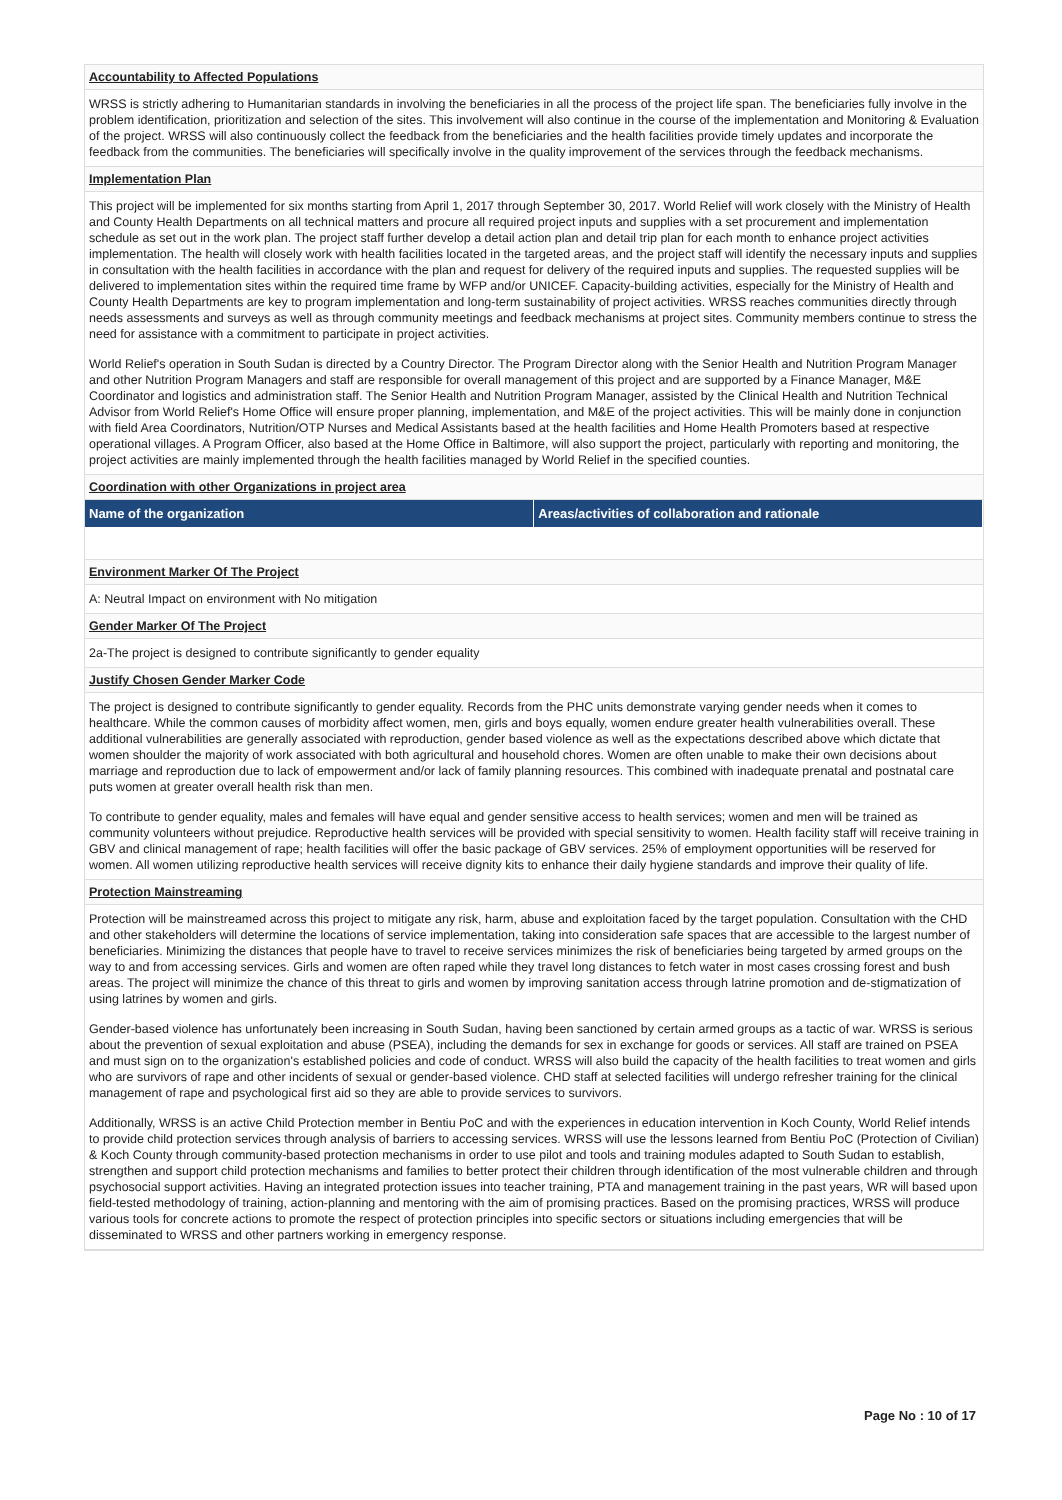Accountability to Affected Populations
WRSS is strictly adhering to Humanitarian standards in involving the beneficiaries in all the process of the project life span. The beneficiaries fully involve in the problem identification, prioritization and selection of the sites. This involvement will also continue in the course of the implementation and Monitoring & Evaluation of the project. WRSS will also continuously collect the feedback from the beneficiaries and the health facilities provide timely updates and incorporate the feedback from the communities. The beneficiaries will specifically involve in the quality improvement of the services through the feedback mechanisms.
Implementation Plan
This project will be implemented for six months starting from April 1, 2017 through September 30, 2017. World Relief will work closely with the Ministry of Health and County Health Departments on all technical matters and procure all required project inputs and supplies with a set procurement and implementation schedule as set out in the work plan. The project staff further develop a detail action plan and detail trip plan for each month to enhance project activities implementation. The health will closely work with health facilities located in the targeted areas, and the project staff will identify the necessary inputs and supplies in consultation with the health facilities in accordance with the plan and request for delivery of the required inputs and supplies. The requested supplies will be delivered to implementation sites within the required time frame by WFP and/or UNICEF. Capacity-building activities, especially for the Ministry of Health and County Health Departments are key to program implementation and long-term sustainability of project activities. WRSS reaches communities directly through needs assessments and surveys as well as through community meetings and feedback mechanisms at project sites. Community members continue to stress the need for assistance with a commitment to participate in project activities.
World Relief's operation in South Sudan is directed by a Country Director. The Program Director along with the Senior Health and Nutrition Program Manager and other Nutrition Program Managers and staff are responsible for overall management of this project and are supported by a Finance Manager, M&E Coordinator and logistics and administration staff. The Senior Health and Nutrition Program Manager, assisted by the Clinical Health and Nutrition Technical Advisor from World Relief's Home Office will ensure proper planning, implementation, and M&E of the project activities. This will be mainly done in conjunction with field Area Coordinators, Nutrition/OTP Nurses and Medical Assistants based at the health facilities and Home Health Promoters based at respective operational villages. A Program Officer, also based at the Home Office in Baltimore, will also support the project, particularly with reporting and monitoring, the project activities are mainly implemented through the health facilities managed by World Relief in the specified counties.
Coordination with other Organizations in project area
| Name of the organization | Areas/activities of collaboration and rationale |
| --- | --- |
Environment Marker Of The Project
A: Neutral Impact on environment with No mitigation
Gender Marker Of The Project
2a-The project is designed to contribute significantly to gender equality
Justify Chosen Gender Marker Code
The project is designed to contribute significantly to gender equality. Records from the PHC units demonstrate varying gender needs when it comes to healthcare. While the common causes of morbidity affect women, men, girls and boys equally, women endure greater health vulnerabilities overall. These additional vulnerabilities are generally associated with reproduction, gender based violence as well as the expectations described above which dictate that women shoulder the majority of work associated with both agricultural and household chores. Women are often unable to make their own decisions about marriage and reproduction due to lack of empowerment and/or lack of family planning resources. This combined with inadequate prenatal and postnatal care puts women at greater overall health risk than men.
To contribute to gender equality, males and females will have equal and gender sensitive access to health services; women and men will be trained as community volunteers without prejudice. Reproductive health services will be provided with special sensitivity to women. Health facility staff will receive training in GBV and clinical management of rape; health facilities will offer the basic package of GBV services. 25% of employment opportunities will be reserved for women. All women utilizing reproductive health services will receive dignity kits to enhance their daily hygiene standards and improve their quality of life.
Protection Mainstreaming
Protection will be mainstreamed across this project to mitigate any risk, harm, abuse and exploitation faced by the target population. Consultation with the CHD and other stakeholders will determine the locations of service implementation, taking into consideration safe spaces that are accessible to the largest number of beneficiaries. Minimizing the distances that people have to travel to receive services minimizes the risk of beneficiaries being targeted by armed groups on the way to and from accessing services. Girls and women are often raped while they travel long distances to fetch water in most cases crossing forest and bush areas. The project will minimize the chance of this threat to girls and women by improving sanitation access through latrine promotion and de-stigmatization of using latrines by women and girls.
Gender-based violence has unfortunately been increasing in South Sudan, having been sanctioned by certain armed groups as a tactic of war. WRSS is serious about the prevention of sexual exploitation and abuse (PSEA), including the demands for sex in exchange for goods or services. All staff are trained on PSEA and must sign on to the organization's established policies and code of conduct. WRSS will also build the capacity of the health facilities to treat women and girls who are survivors of rape and other incidents of sexual or gender-based violence. CHD staff at selected facilities will undergo refresher training for the clinical management of rape and psychological first aid so they are able to provide services to survivors.
Additionally, WRSS is an active Child Protection member in Bentiu PoC and with the experiences in education intervention in Koch County, World Relief intends to provide child protection services through analysis of barriers to accessing services. WRSS will use the lessons learned from Bentiu PoC (Protection of Civilian) & Koch County through community-based protection mechanisms in order to use pilot and tools and training modules adapted to South Sudan to establish, strengthen and support child protection mechanisms and families to better protect their children through identification of the most vulnerable children and through psychosocial support activities. Having an integrated protection issues into teacher training, PTA and management training in the past years, WR will based upon field-tested methodology of training, action-planning and mentoring with the aim of promising practices. Based on the promising practices, WRSS will produce various tools for concrete actions to promote the respect of protection principles into specific sectors or situations including emergencies that will be disseminated to WRSS and other partners working in emergency response.
Page No : 10 of 17